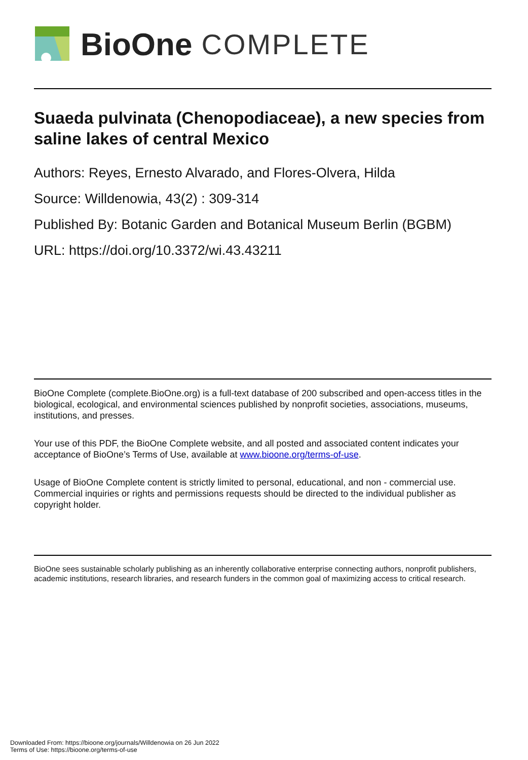BioOne COMPLETE
Suaeda pulvinata (Chenopodiaceae), a new species from saline lakes of central Mexico
Authors: Reyes, Ernesto Alvarado, and Flores-Olvera, Hilda
Source: Willdenowia, 43(2) : 309-314
Published By: Botanic Garden and Botanical Museum Berlin (BGBM)
URL: https://doi.org/10.3372/wi.43.43211
BioOne Complete (complete.BioOne.org) is a full-text database of 200 subscribed and open-access titles in the biological, ecological, and environmental sciences published by nonprofit societies, associations, museums, institutions, and presses.
Your use of this PDF, the BioOne Complete website, and all posted and associated content indicates your acceptance of BioOne’s Terms of Use, available at www.bioone.org/terms-of-use.
Usage of BioOne Complete content is strictly limited to personal, educational, and non - commercial use. Commercial inquiries or rights and permissions requests should be directed to the individual publisher as copyright holder.
BioOne sees sustainable scholarly publishing as an inherently collaborative enterprise connecting authors, nonprofit publishers, academic institutions, research libraries, and research funders in the common goal of maximizing access to critical research.
Downloaded From: https://bioone.org/journals/Willdenowia on 26 Jun 2022
Terms of Use: https://bioone.org/terms-of-use